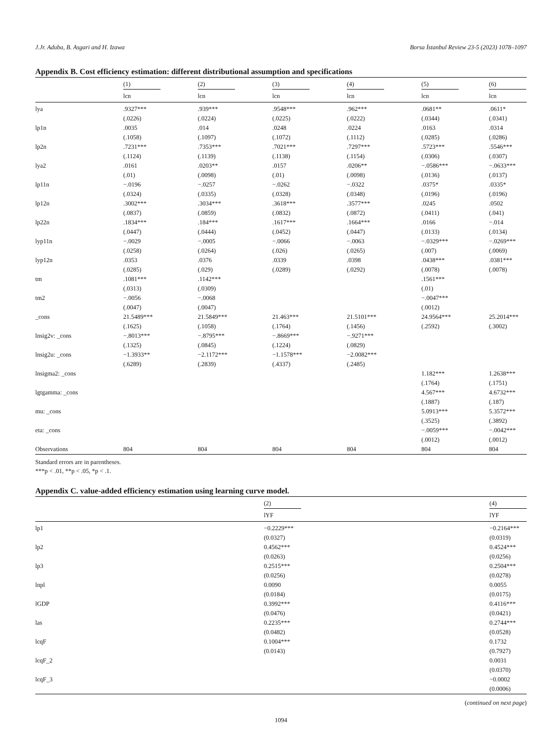J.Jr. Aduba, B. Asgari and H. Izawa Borsa İstanbul Review 23-5 (2023) 1078–1097
Appendix B. Cost efficiency estimation: different distributional assumption and specifications
| | (1) | (2) | (3) | (4) | (5) | (6) |
| --- | --- | --- | --- | --- | --- | --- |
| | lcn | lcn | lcn | lcn | lcn | lcn |
| lya | .9327*** | .939*** | .9548*** | .962*** | .0681** | .0611* |
| | (.0226) | (.0224) | (.0225) | (.0222) | (.0344) | (.0341) |
| lp1n | .0035 | .014 | .0248 | .0224 | .0163 | .0314 |
| | (.1058) | (.1097) | (.1072) | (.1112) | (.0285) | (.0286) |
| lp2n | .7231*** | .7353*** | .7021*** | .7297*** | .5723*** | .5546*** |
| | (.1124) | (.1139) | (.1138) | (.1154) | (.0306) | (.0307) |
| lya2 | .0161 | .0203** | .0157 | .0206** | −.0586*** | −.0633*** |
| | (.01) | (.0098) | (.01) | (.0098) | (.0136) | (.0137) |
| lp11n | −.0196 | −.0257 | −.0262 | −.0322 | .0375* | .0335* |
| | (.0324) | (.0335) | (.0328) | (.0348) | (.0196) | (.0196) |
| lp12n | .3002*** | .3034*** | .3618*** | .3577*** | .0245 | .0502 |
| | (.0837) | (.0859) | (.0832) | (.0872) | (.0411) | (.041) |
| lp22n | .1834*** | .184*** | .1617*** | .1664*** | .0166 | −.014 |
| | (.0447) | (.0444) | (.0452) | (.0447) | (.0133) | (.0134) |
| lyp11n | −.0029 | −.0005 | −.0066 | −.0063 | −.0329*** | −.0269*** |
| | (.0258) | (.0264) | (.026) | (.0265) | (.007) | (.0069) |
| lyp12n | .0353 | .0376 | .0339 | .0398 | .0438*** | .0381*** |
| | (.0285) | (.029) | (.0289) | (.0292) | (.0078) | (.0078) |
| tm | .1081*** | .1142*** | | | .1561*** | |
| | (.0313) | (.0309) | | | (.01) | |
| tm2 | −.0056 | −.0068 | | | −.0047*** | |
| | (.0047) | (.0047) | | | (.0012) | |
| _cons | 21.5489*** | 21.5849*** | 21.463*** | 21.5101*** | 24.9564*** | 25.2014*** |
| | (.1625) | (.1058) | (.1764) | (.1456) | (.2592) | (.3002) |
| lnsig2v: _cons | −.8013*** | −.8795*** | −.8669*** | −.9271*** | | |
| | (.1325) | (.0845) | (.1224) | (.0829) | | |
| lnsig2u: _cons | −1.3933** | −2.1172*** | −1.1578*** | −2.0082*** | | |
| | (.6289) | (.2839) | (.4337) | (.2485) | | |
| lnsigma2: _cons | | | | | 1.182*** | 1.2638*** |
| | | | | | (.1764) | (.1751) |
| lgtgamma: _cons | | | | | 4.567*** | 4.6732*** |
| | | | | | (.1887) | (.187) |
| mu: _cons | | | | | 5.0913*** | 5.3572*** |
| | | | | | (.3525) | (.3892) |
| eta: _cons | | | | | −.0059*** | −.0042*** |
| | | | | | (.0012) | (.0012) |
| Observations | 804 | 804 | 804 | 804 | 804 | 804 |
Standard errors are in parentheses.
***p < .01, **p < .05, *p < .1.
Appendix C. value-added efficiency estimation using learning curve model.
| | (2) | (4) |
| --- | --- | --- |
| | lYF | lYF |
| lp1 | −0.2229*** | −0.2164*** |
| | (0.0327) | (0.0319) |
| lp2 | 0.4562*** | 0.4524*** |
| | (0.0263) | (0.0256) |
| lp3 | 0.2515*** | 0.2504*** |
| | (0.0256) | (0.0278) |
| lnpl | 0.0090 | 0.0055 |
| | (0.0184) | (0.0175) |
| lGDP | 0.3992*** | 0.4116*** |
| | (0.0476) | (0.0421) |
| las | 0.2235*** | 0.2744*** |
| | (0.0482) | (0.0528) |
| lcqF | 0.1004*** | 0.1732 |
| | (0.0143) | (0.7927) |
| lcqF_2 | | 0.0031 |
| | | (0.0370) |
| lcqF_3 | | −0.0002 |
| | | (0.0006) |
(continued on next page)
1094